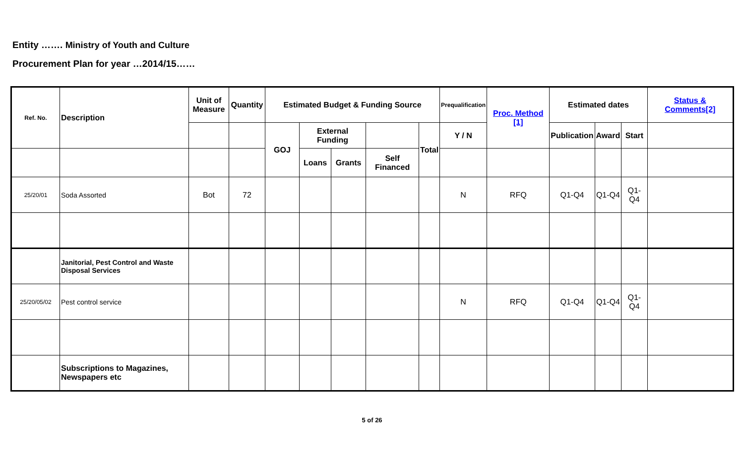Entity ……. Ministry of Youth and Culture
Procurement Plan for year …2014/15……
| Ref. No. | Description | Unit of Measure | Quantity | Estimated Budget & Funding Source | | | | | Prequalification | Proc. Method [1] | Estimated dates | | | Status & Comments[2] |
| --- | --- | --- | --- | --- | --- | --- | --- | --- | --- | --- | --- | --- | --- | --- |
| | | | | GOJ | External Funding | | | Total | Y / N | | Publication | Award | Start | |
| | | | | | Loans | Grants | Self Financed | | | | | | | |
| 25/20/01 | Soda Assorted | Bot | 72 | | | | | | N | RFQ | Q1-Q4 | Q1-Q4 | Q1-Q4 | |
| | Janitorial, Pest Control and Waste Disposal Services | | | | | | | | | | | | | |
| 25/20/05/02 | Pest control service | | | | | | | | N | RFQ | Q1-Q4 | Q1-Q4 | Q1-Q4 | |
| | Subscriptions to Magazines, Newspapers etc | | | | | | | | | | | | | |
5 of 26